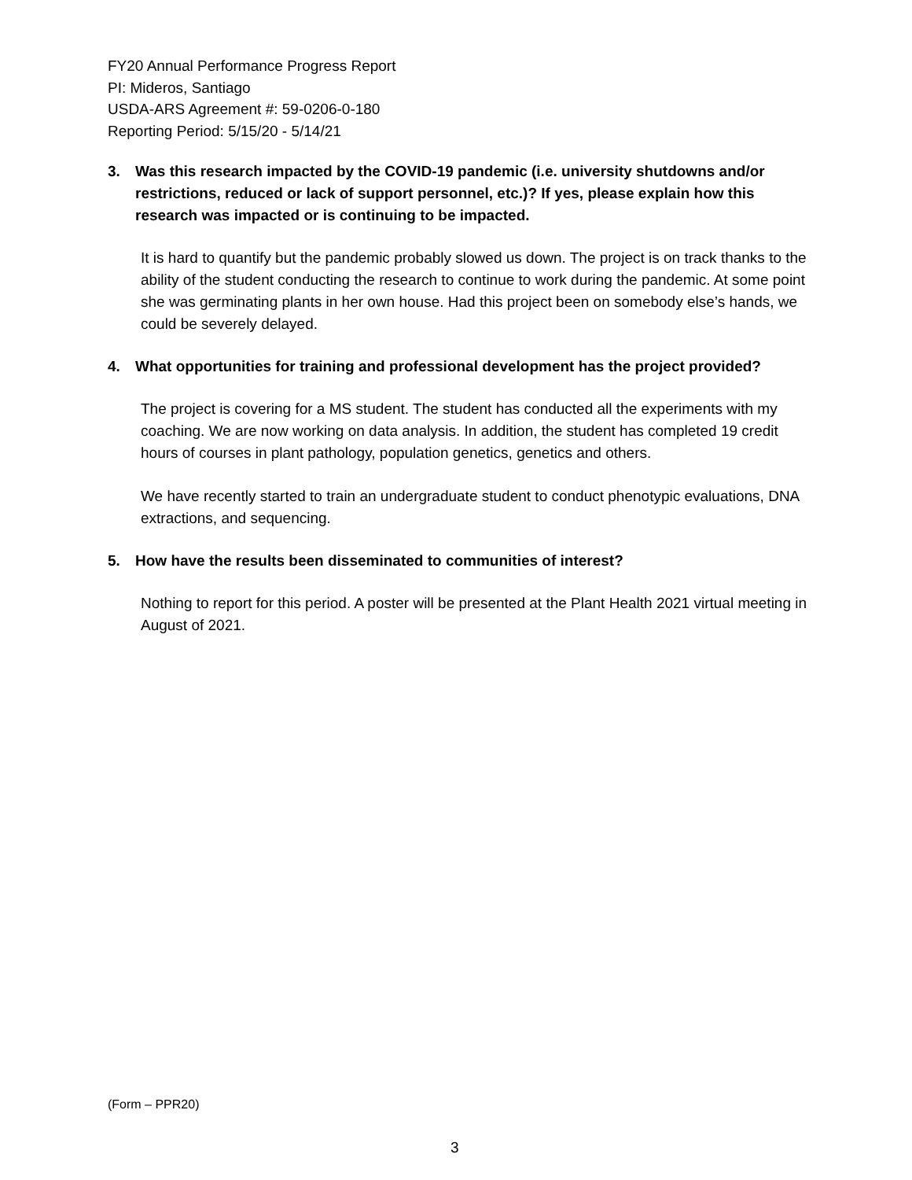FY20 Annual Performance Progress Report
PI: Mideros, Santiago
USDA-ARS Agreement #: 59-0206-0-180
Reporting Period: 5/15/20 - 5/14/21
3. Was this research impacted by the COVID-19 pandemic (i.e. university shutdowns and/or restrictions, reduced or lack of support personnel, etc.)? If yes, please explain how this research was impacted or is continuing to be impacted.
It is hard to quantify but the pandemic probably slowed us down. The project is on track thanks to the ability of the student conducting the research to continue to work during the pandemic. At some point she was germinating plants in her own house. Had this project been on somebody else’s hands, we could be severely delayed.
4. What opportunities for training and professional development has the project provided?
The project is covering for a MS student. The student has conducted all the experiments with my coaching. We are now working on data analysis. In addition, the student has completed 19 credit hours of courses in plant pathology, population genetics, genetics and others.
We have recently started to train an undergraduate student to conduct phenotypic evaluations, DNA extractions, and sequencing.
5. How have the results been disseminated to communities of interest?
Nothing to report for this period. A poster will be presented at the Plant Health 2021 virtual meeting in August of 2021.
(Form – PPR20)
3